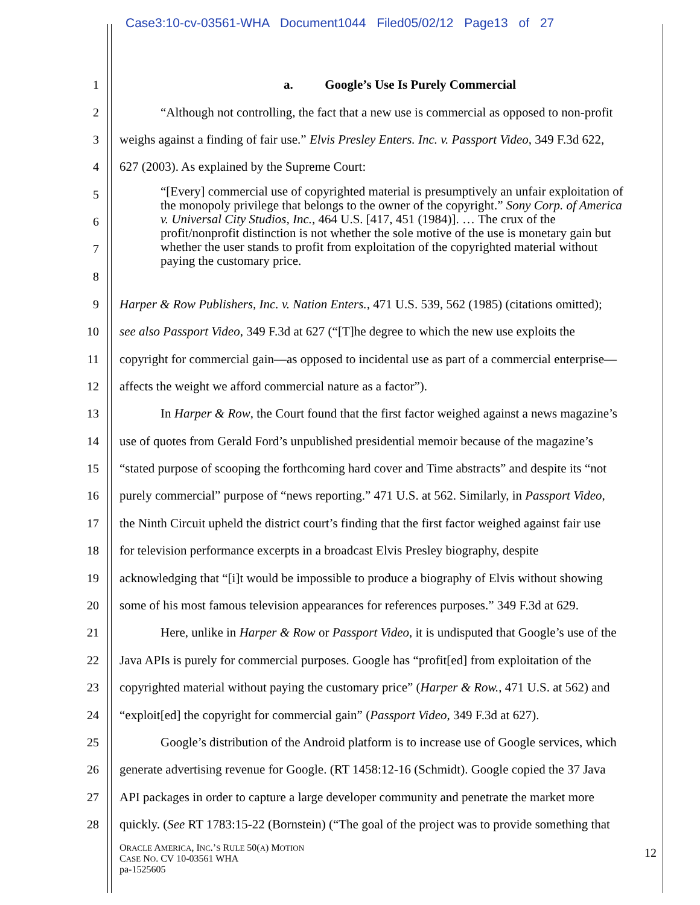Case3:10-cv-03561-WHA Document1044 Filed05/02/12 Page13 of 27
1 a. Google’s Use Is Purely Commercial
2 “Although not controlling, the fact that a new use is commercial as opposed to non-profit
3 weighs against a finding of fair use.” Elvis Presley Enters. Inc. v. Passport Video, 349 F.3d 622,
4 627 (2003). As explained by the Supreme Court:
5
6
7
8
“[Every] commercial use of copyrighted material is presumptively an unfair exploitation of the monopoly privilege that belongs to the owner of the copyright.” Sony Corp. of America v. Universal City Studios, Inc., 464 U.S. [417, 451 (1984)]. … The crux of the profit/nonprofit distinction is not whether the sole motive of the use is monetary gain but whether the user stands to profit from exploitation of the copyrighted material without paying the customary price.
9 Harper & Row Publishers, Inc. v. Nation Enters., 471 U.S. 539, 562 (1985) (citations omitted);
10 see also Passport Video, 349 F.3d at 627 (“[T]he degree to which the new use exploits the
11 copyright for commercial gain—as opposed to incidental use as part of a commercial enterprise—
12 affects the weight we afford commercial nature as a factor”).
13 In Harper & Row, the Court found that the first factor weighed against a news magazine’s
14 use of quotes from Gerald Ford’s unpublished presidential memoir because of the magazine’s
15 “stated purpose of scooping the forthcoming hard cover and Time abstracts” and despite its “not
16 purely commercial” purpose of “news reporting.” 471 U.S. at 562. Similarly, in Passport Video,
17 the Ninth Circuit upheld the district court’s finding that the first factor weighed against fair use
18 for television performance excerpts in a broadcast Elvis Presley biography, despite
19 acknowledging that “[i]t would be impossible to produce a biography of Elvis without showing
20 some of his most famous television appearances for references purposes.” 349 F.3d at 629.
21 Here, unlike in Harper & Row or Passport Video, it is undisputed that Google’s use of the
22 Java APIs is purely for commercial purposes. Google has “profit[ed] from exploitation of the
23 copyrighted material without paying the customary price” (Harper & Row., 471 U.S. at 562) and
24 “exploit[ed] the copyright for commercial gain” (Passport Video, 349 F.3d at 627).
25 Google’s distribution of the Android platform is to increase use of Google services, which
26 generate advertising revenue for Google. (RT 1458:12-16 (Schmidt). Google copied the 37 Java
27 API packages in order to capture a large developer community and penetrate the market more
28 quickly. (See RT 1783:15-22 (Bornstein) (“The goal of the project was to provide something that
ORACLE AMERICA, INC.’S RULE 50(A) MOTION
CASE NO. CV 10-03561 WHA
pa-1525605
12